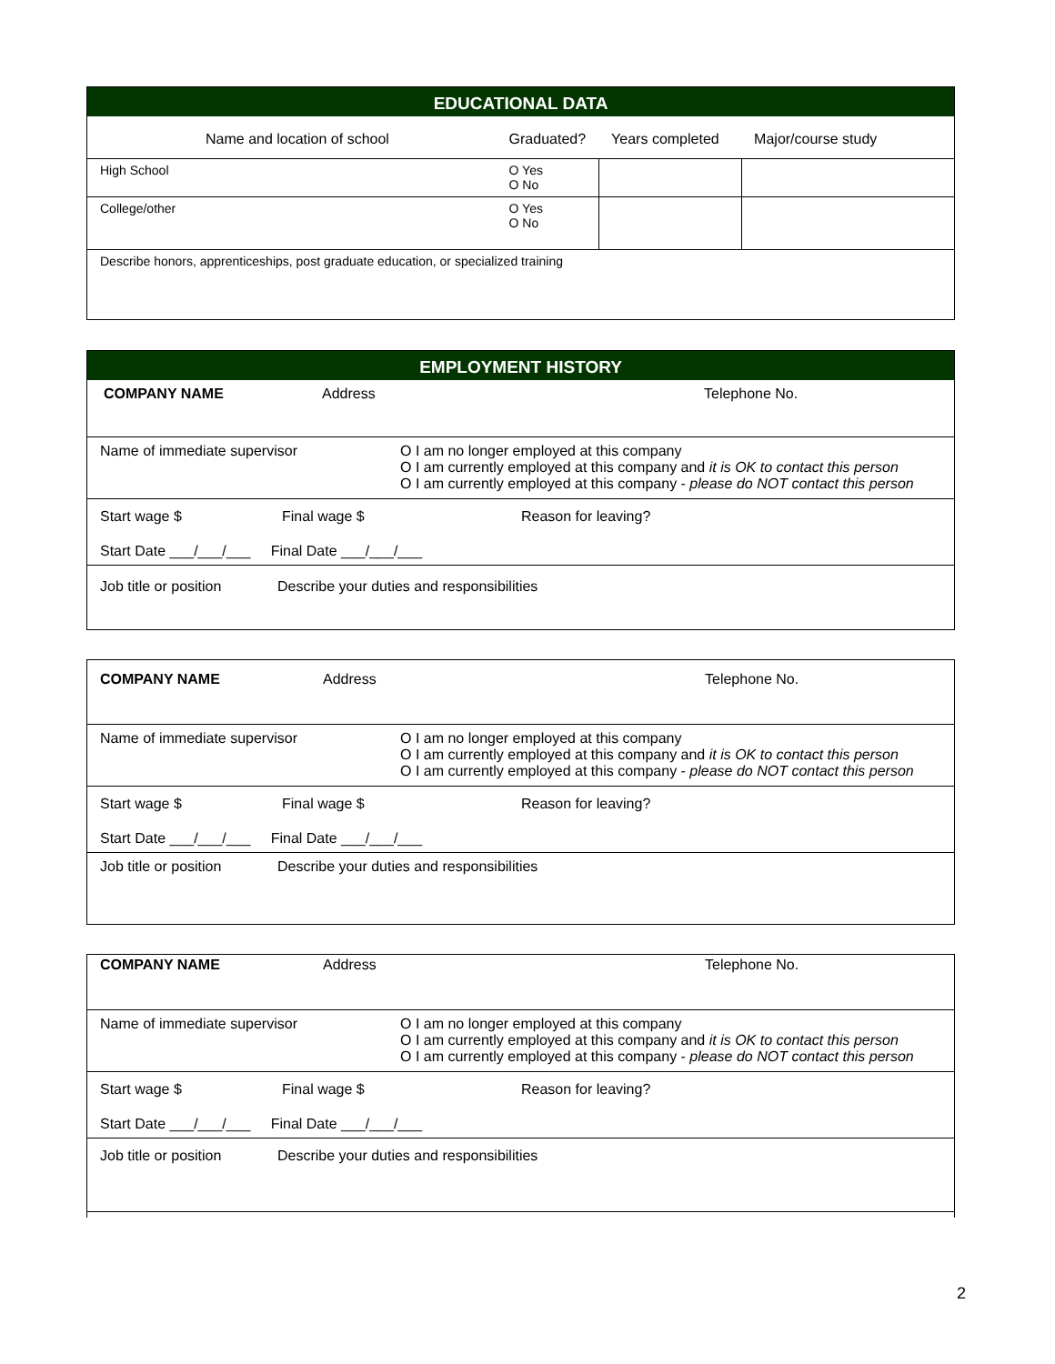EDUCATIONAL DATA
| Name and location of school | Graduated? | Years completed | Major/course study |
| --- | --- | --- | --- |
| High School | O Yes O No | | |
| College/other | O Yes O No | | |
| Describe honors, apprenticeships, post graduate education, or specialized training | | | |
EMPLOYMENT HISTORY
COMPANY NAME Address Telephone No.
Name of immediate supervisor O I am no longer employed at this company
O I am currently employed at this company and it is OK to contact this person
O I am currently employed at this company - please do NOT contact this person
Start wage $ Final wage $ Reason for leaving?
Start Date ___/___/___ Final Date ___/___/___
Job title or position
Describe your duties and responsibilities
COMPANY NAME Address Telephone No.
Name of immediate supervisor O I am no longer employed at this company
O I am currently employed at this company and it is OK to contact this person
O I am currently employed at this company - please do NOT contact this person
Start wage $ Final wage $ Reason for leaving?
Start Date ___/___/___ Final Date ___/___/___
Job title or position
Describe your duties and responsibilities
COMPANY NAME Address Telephone No.
Name of immediate supervisor O I am no longer employed at this company
O I am currently employed at this company and it is OK to contact this person
O I am currently employed at this company - please do NOT contact this person
Start wage $ Final wage $ Reason for leaving?
Start Date ___/___/___ Final Date ___/___/___
Job title or position
Describe your duties and responsibilities
2